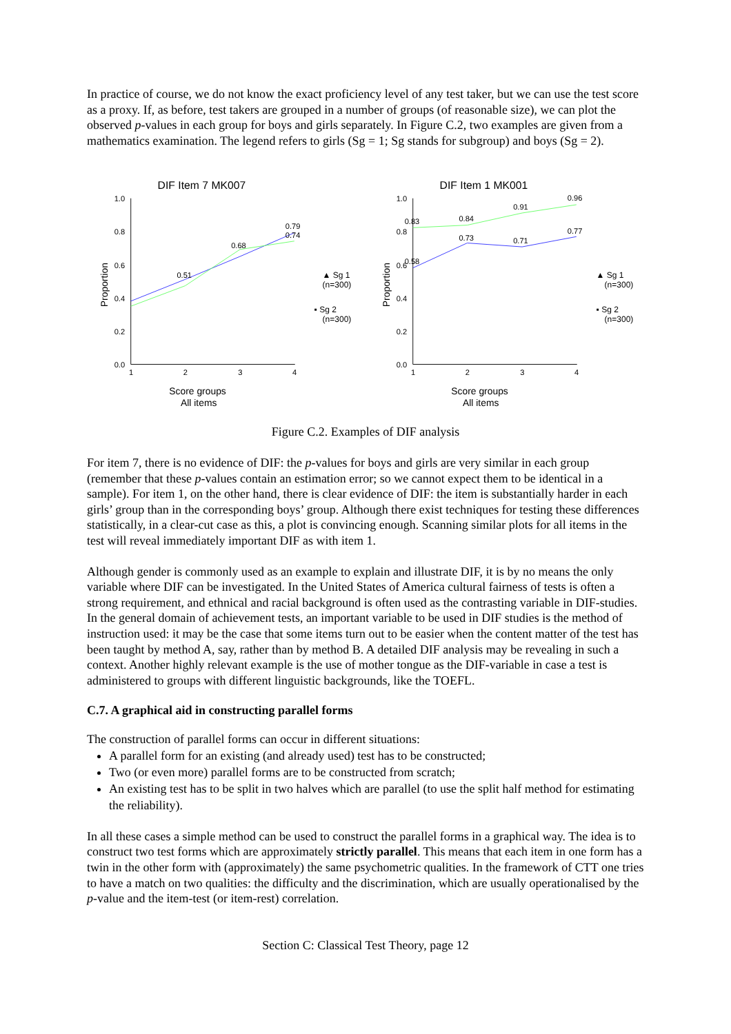In practice of course, we do not know the exact proficiency level of any test taker, but we can use the test score as a proxy. If, as before, test takers are grouped in a number of groups (of reasonable size), we can plot the observed p-values in each group for boys and girls separately. In Figure C.2, two examples are given from a mathematics examination. The legend refers to girls (Sg = 1; Sg stands for subgroup) and boys (Sg = 2).
DIF Item 7 MK007
1.0
0.8
0.6
0.4
0.2
0.0
1
2
3
4
Proportion
0.79
0.74
0.68
0.51
▲ Sg 1
(n=300)
▪ Sg 2
(n=300)
Score groups
All items
DIF Item 1 MK001
1.0
0.8
0.6
0.4
0.2
0.0
1
2
3
4
Proportion
0.96
0.91
0.84
0.83
0.77
0.73
0.71
0.58
▲ Sg 1
(n=300)
▪ Sg 2
(n=300)
Score groups
All items
Figure C.2. Examples of DIF analysis
For item 7, there is no evidence of DIF: the p-values for boys and girls are very similar in each group (remember that these p-values contain an estimation error; so we cannot expect them to be identical in a sample). For item 1, on the other hand, there is clear evidence of DIF: the item is substantially harder in each girls’ group than in the corresponding boys’ group. Although there exist techniques for testing these differences statistically, in a clear-cut case as this, a plot is convincing enough. Scanning similar plots for all items in the test will reveal immediately important DIF as with item 1.
Although gender is commonly used as an example to explain and illustrate DIF, it is by no means the only variable where DIF can be investigated. In the United States of America cultural fairness of tests is often a strong requirement, and ethnical and racial background is often used as the contrasting variable in DIF-studies. In the general domain of achievement tests, an important variable to be used in DIF studies is the method of instruction used: it may be the case that some items turn out to be easier when the content matter of the test has been taught by method A, say, rather than by method B. A detailed DIF analysis may be revealing in such a context. Another highly relevant example is the use of mother tongue as the DIF-variable in case a test is administered to groups with different linguistic backgrounds, like the TOEFL.
C.7. A graphical aid in constructing parallel forms
The construction of parallel forms can occur in different situations:
A parallel form for an existing (and already used) test has to be constructed;
Two (or even more) parallel forms are to be constructed from scratch;
An existing test has to be split in two halves which are parallel (to use the split half method for estimating the reliability).
In all these cases a simple method can be used to construct the parallel forms in a graphical way. The idea is to construct two test forms which are approximately strictly parallel. This means that each item in one form has a twin in the other form with (approximately) the same psychometric qualities. In the framework of CTT one tries to have a match on two qualities: the difficulty and the discrimination, which are usually operationalised by the p-value and the item-test (or item-rest) correlation.
Section C: Classical Test Theory, page 12